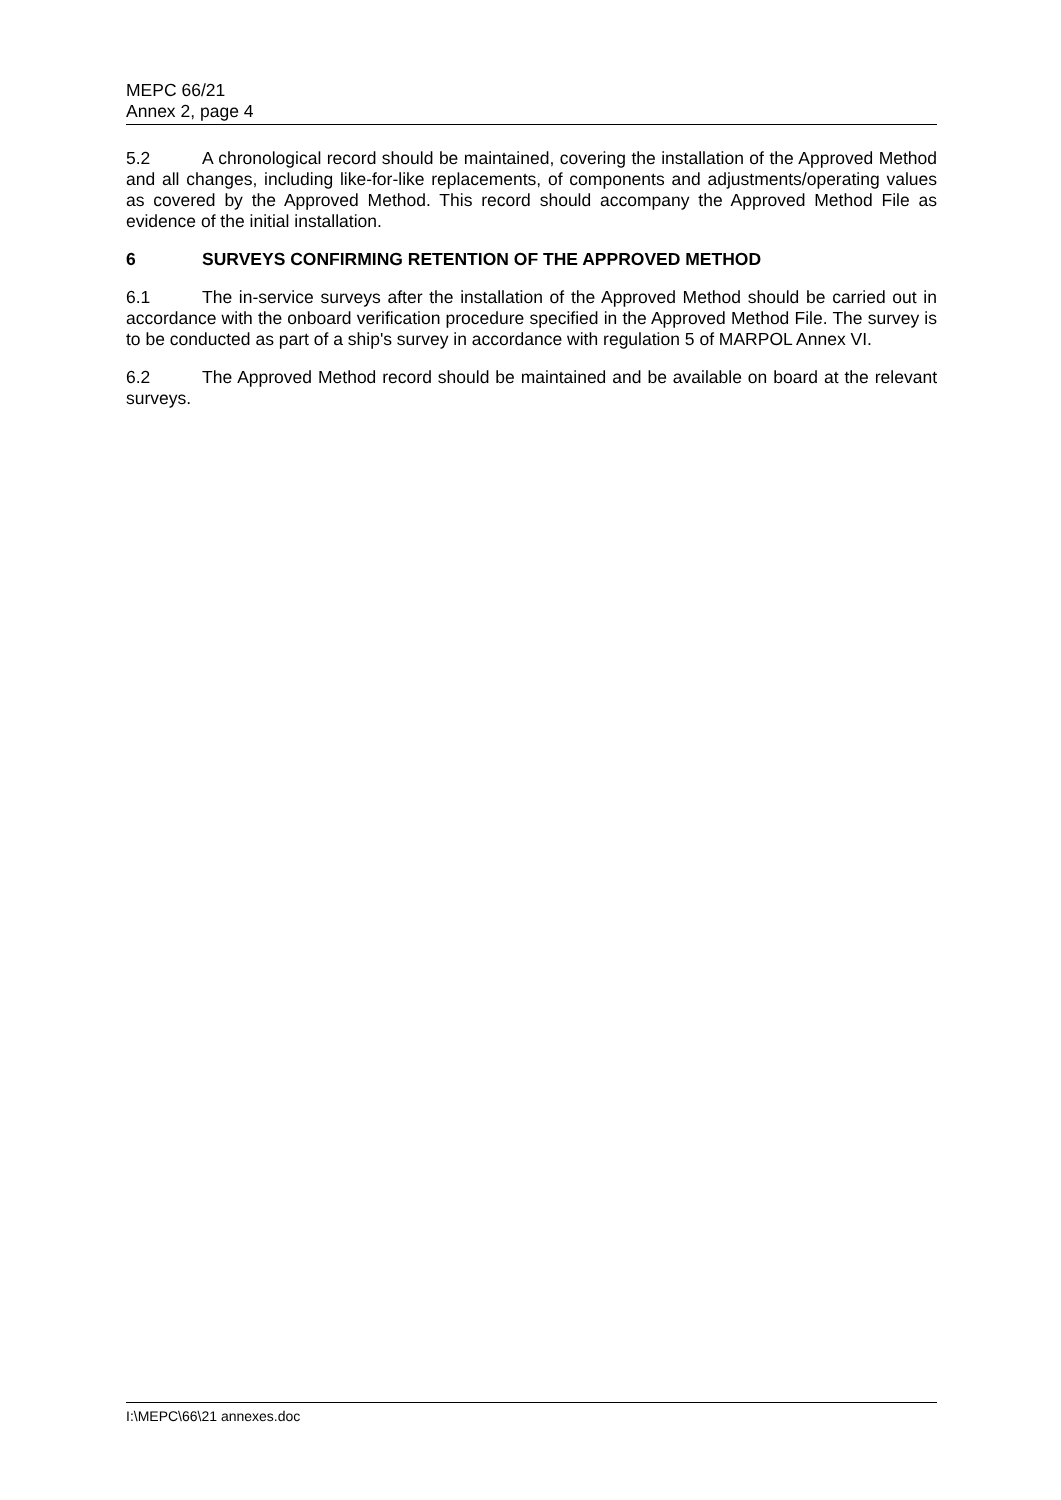MEPC 66/21
Annex 2, page 4
5.2 A chronological record should be maintained, covering the installation of the Approved Method and all changes, including like-for-like replacements, of components and adjustments/operating values as covered by the Approved Method. This record should accompany the Approved Method File as evidence of the initial installation.
6 SURVEYS CONFIRMING RETENTION OF THE APPROVED METHOD
6.1 The in-service surveys after the installation of the Approved Method should be carried out in accordance with the onboard verification procedure specified in the Approved Method File. The survey is to be conducted as part of a ship's survey in accordance with regulation 5 of MARPOL Annex VI.
6.2 The Approved Method record should be maintained and be available on board at the relevant surveys.
I:\MEPC\66\21 annexes.doc